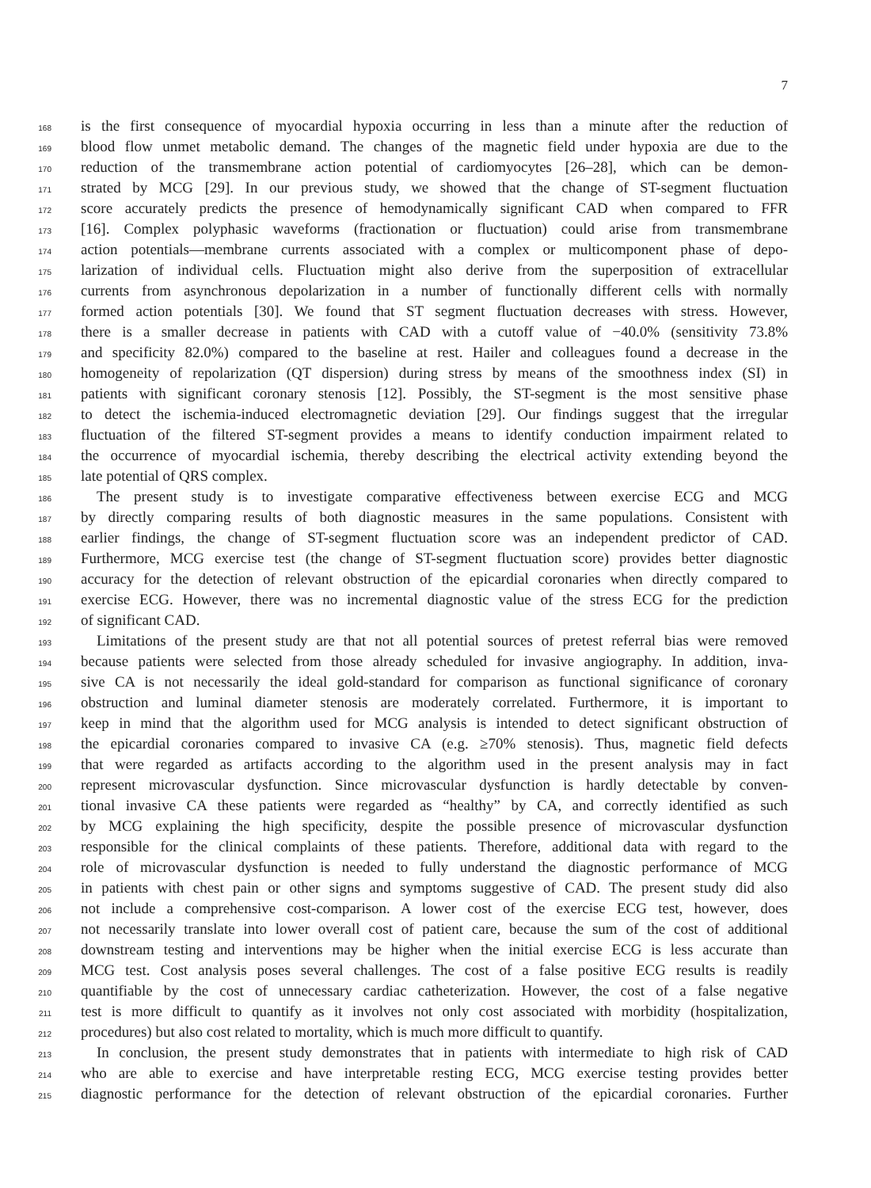7
168 is the first consequence of myocardial hypoxia occurring in less than a minute after the reduction of
169 blood flow unmet metabolic demand. The changes of the magnetic field under hypoxia are due to the
170 reduction of the transmembrane action potential of cardiomyocytes [26–28], which can be demon-
171 strated by MCG [29]. In our previous study, we showed that the change of ST-segment fluctuation
172 score accurately predicts the presence of hemodynamically significant CAD when compared to FFR
173 [16]. Complex polyphasic waveforms (fractionation or fluctuation) could arise from transmembrane
174 action potentials—membrane currents associated with a complex or multicomponent phase of depo-
175 larization of individual cells. Fluctuation might also derive from the superposition of extracellular
176 currents from asynchronous depolarization in a number of functionally different cells with normally
177 formed action potentials [30]. We found that ST segment fluctuation decreases with stress. However,
178 there is a smaller decrease in patients with CAD with a cutoff value of −40.0% (sensitivity 73.8%
179 and specificity 82.0%) compared to the baseline at rest. Hailer and colleagues found a decrease in the
180 homogeneity of repolarization (QT dispersion) during stress by means of the smoothness index (SI) in
181 patients with significant coronary stenosis [12]. Possibly, the ST-segment is the most sensitive phase
182 to detect the ischemia-induced electromagnetic deviation [29]. Our findings suggest that the irregular
183 fluctuation of the filtered ST-segment provides a means to identify conduction impairment related to
184 the occurrence of myocardial ischemia, thereby describing the electrical activity extending beyond the
185 late potential of QRS complex.
186 The present study is to investigate comparative effectiveness between exercise ECG and MCG
187 by directly comparing results of both diagnostic measures in the same populations. Consistent with
188 earlier findings, the change of ST-segment fluctuation score was an independent predictor of CAD.
189 Furthermore, MCG exercise test (the change of ST-segment fluctuation score) provides better diagnostic
190 accuracy for the detection of relevant obstruction of the epicardial coronaries when directly compared to
191 exercise ECG. However, there was no incremental diagnostic value of the stress ECG for the prediction
192 of significant CAD.
193 Limitations of the present study are that not all potential sources of pretest referral bias were removed
194 because patients were selected from those already scheduled for invasive angiography. In addition, inva-
195 sive CA is not necessarily the ideal gold-standard for comparison as functional significance of coronary
196 obstruction and luminal diameter stenosis are moderately correlated. Furthermore, it is important to
197 keep in mind that the algorithm used for MCG analysis is intended to detect significant obstruction of
198 the epicardial coronaries compared to invasive CA (e.g. ≥70% stenosis). Thus, magnetic field defects
199 that were regarded as artifacts according to the algorithm used in the present analysis may in fact
200 represent microvascular dysfunction. Since microvascular dysfunction is hardly detectable by conven-
201 tional invasive CA these patients were regarded as “healthy” by CA, and correctly identified as such
202 by MCG explaining the high specificity, despite the possible presence of microvascular dysfunction
203 responsible for the clinical complaints of these patients. Therefore, additional data with regard to the
204 role of microvascular dysfunction is needed to fully understand the diagnostic performance of MCG
205 in patients with chest pain or other signs and symptoms suggestive of CAD. The present study did also
206 not include a comprehensive cost-comparison. A lower cost of the exercise ECG test, however, does
207 not necessarily translate into lower overall cost of patient care, because the sum of the cost of additional
208 downstream testing and interventions may be higher when the initial exercise ECG is less accurate than
209 MCG test. Cost analysis poses several challenges. The cost of a false positive ECG results is readily
210 quantifiable by the cost of unnecessary cardiac catheterization. However, the cost of a false negative
211 test is more difficult to quantify as it involves not only cost associated with morbidity (hospitalization,
212 procedures) but also cost related to mortality, which is much more difficult to quantify.
213 In conclusion, the present study demonstrates that in patients with intermediate to high risk of CAD
214 who are able to exercise and have interpretable resting ECG, MCG exercise testing provides better
215 diagnostic performance for the detection of relevant obstruction of the epicardial coronaries. Further